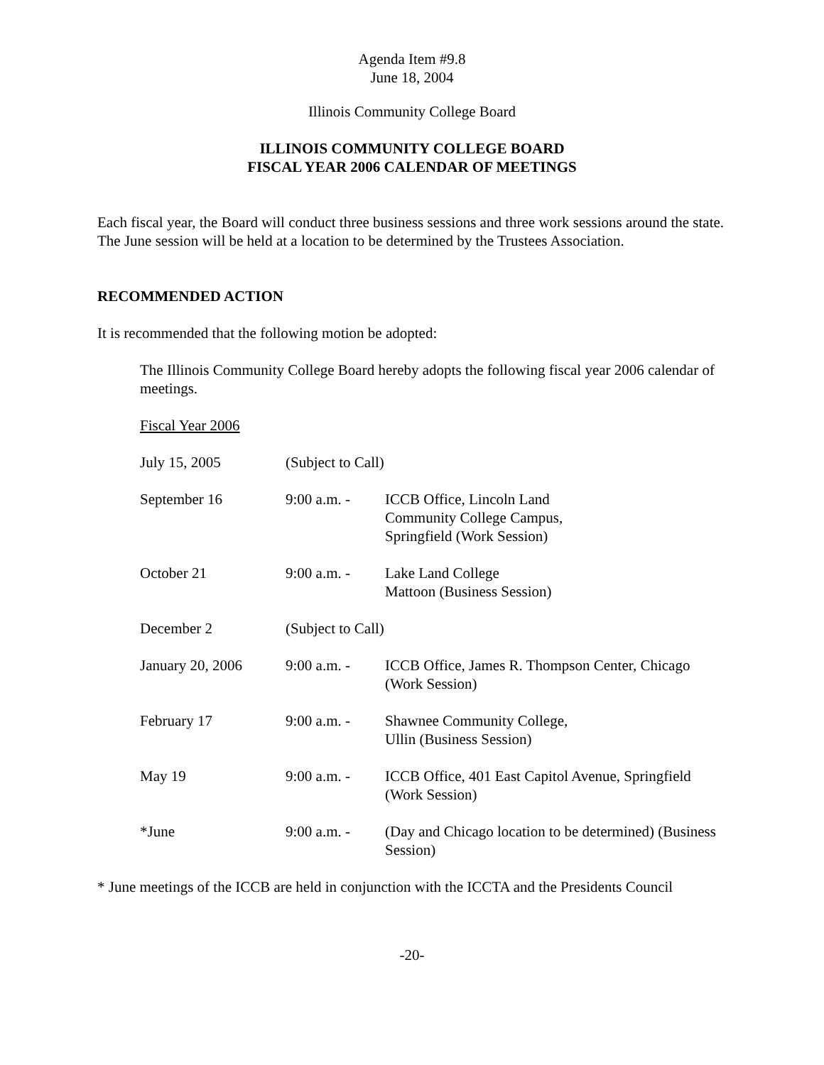Agenda Item #9.8
June 18, 2004
Illinois Community College Board
ILLINOIS COMMUNITY COLLEGE BOARD
FISCAL YEAR 2006 CALENDAR OF MEETINGS
Each fiscal year, the Board will conduct three business sessions and three work sessions around the state. The June session will be held at a location to be determined by the Trustees Association.
RECOMMENDED ACTION
It is recommended that the following motion be adopted:
The Illinois Community College Board hereby adopts the following fiscal year 2006 calendar of meetings.
Fiscal Year 2006
| July 15, 2005 | (Subject to Call) | |
| September 16 | 9:00 a.m. - | ICCB Office, Lincoln Land Community College Campus, Springfield (Work Session) |
| October 21 | 9:00 a.m. - | Lake Land College Mattoon (Business Session) |
| December 2 | (Subject to Call) | |
| January 20, 2006 | 9:00 a.m. - | ICCB Office, James R. Thompson Center, Chicago (Work Session) |
| February 17 | 9:00 a.m. - | Shawnee Community College, Ullin (Business Session) |
| May 19 | 9:00 a.m. - | ICCB Office, 401 East Capitol Avenue, Springfield (Work Session) |
| *June | 9:00 a.m. - | (Day and Chicago location to be determined) (Business Session) |
* June meetings of the ICCB are held in conjunction with the ICCTA and the Presidents Council
-20-